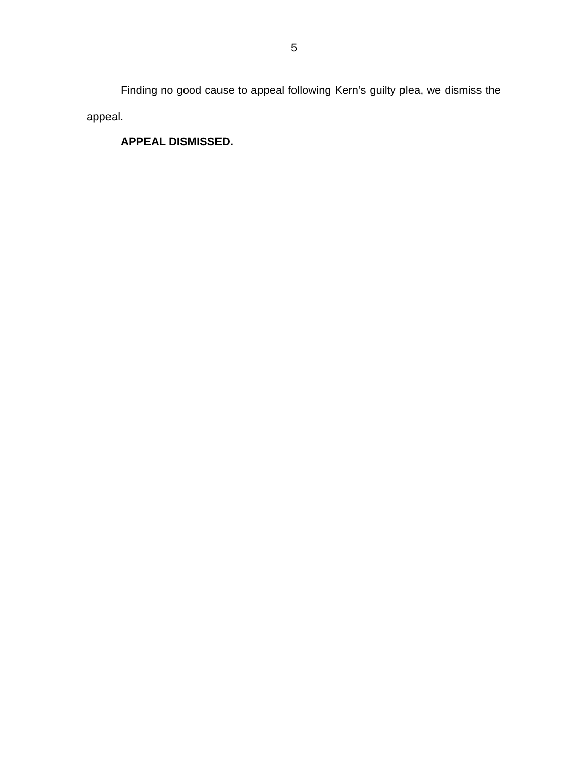5
Finding no good cause to appeal following Kern’s guilty plea, we dismiss the appeal.
APPEAL DISMISSED.